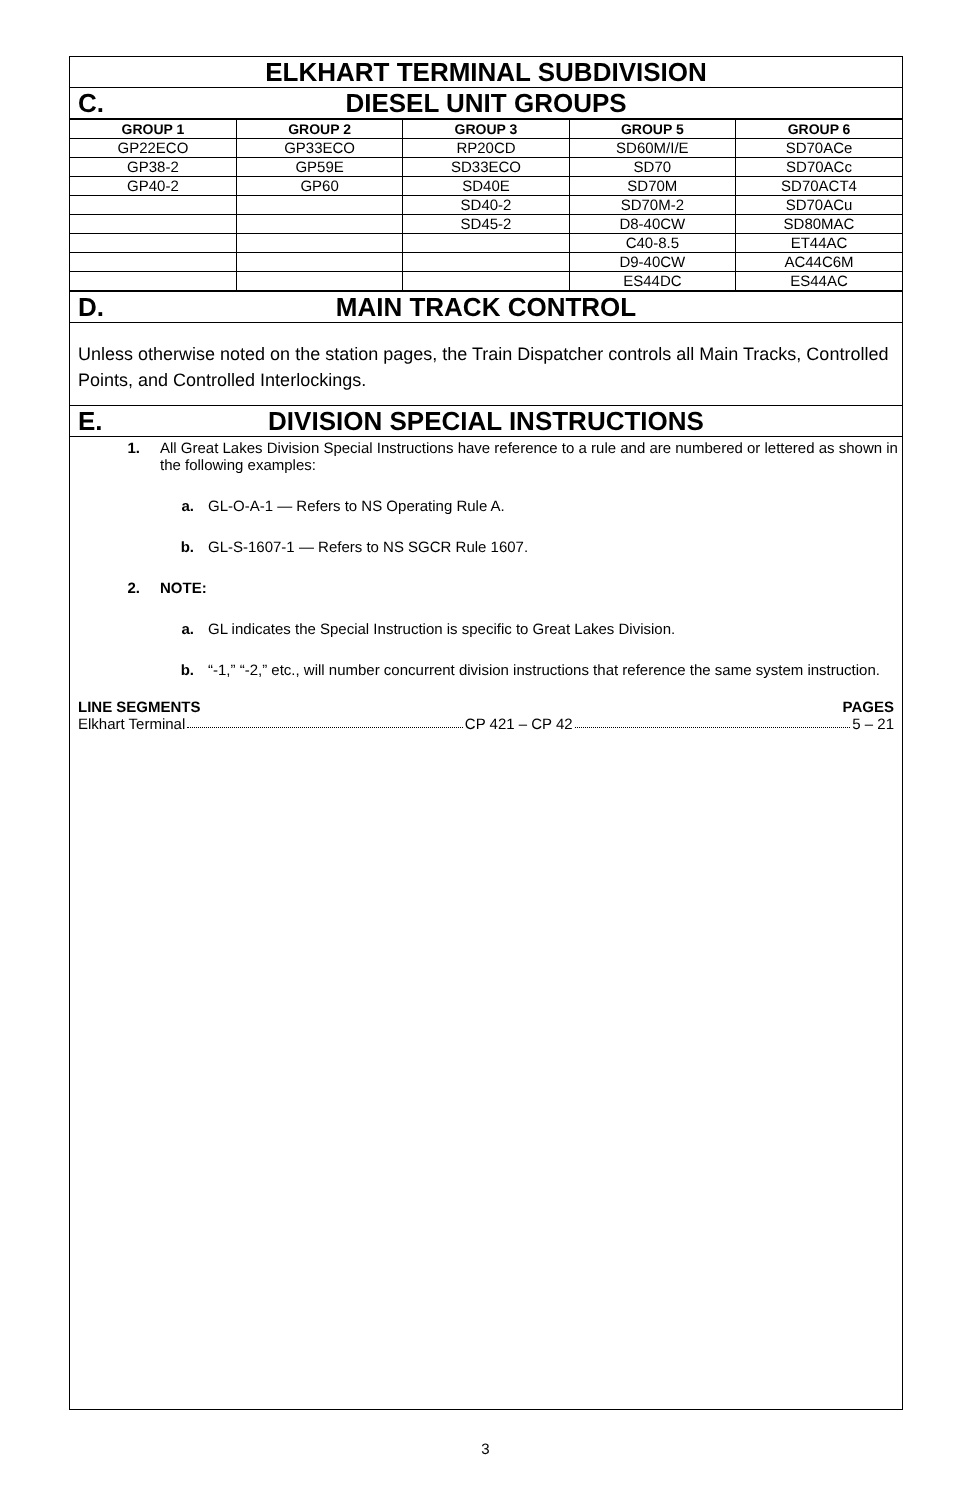ELKHART TERMINAL SUBDIVISION
C. DIESEL UNIT GROUPS
| GROUP 1 | GROUP 2 | GROUP 3 | GROUP 5 | GROUP 6 |
| --- | --- | --- | --- | --- |
| GP22ECO | GP33ECO | RP20CD | SD60M/I/E | SD70ACe |
| GP38-2 | GP59E | SD33ECO | SD70 | SD70ACc |
| GP40-2 | GP60 | SD40E | SD70M | SD70ACT4 |
| | | SD40-2 | SD70M-2 | SD70ACu |
| | | SD45-2 | D8-40CW | SD80MAC |
| | | | C40-8.5 | ET44AC |
| | | | D9-40CW | AC44C6M |
| | | | ES44DC | ES44AC |
D. MAIN TRACK CONTROL
Unless otherwise noted on the station pages, the Train Dispatcher controls all Main Tracks, Controlled Points, and Controlled Interlockings.
E. DIVISION SPECIAL INSTRUCTIONS
1. All Great Lakes Division Special Instructions have reference to a rule and are numbered or lettered as shown in the following examples:
a. GL-O-A-1 — Refers to NS Operating Rule A.
b. GL-S-1607-1 — Refers to NS SGCR Rule 1607.
2. NOTE:
a. GL indicates the Special Instruction is specific to Great Lakes Division.
b. “-1,” “-2,” etc., will number concurrent division instructions that reference the same system instruction.
LINE SEGMENTS PAGES
Elkhart Terminal CP 421 – CP 42 5 – 21
3